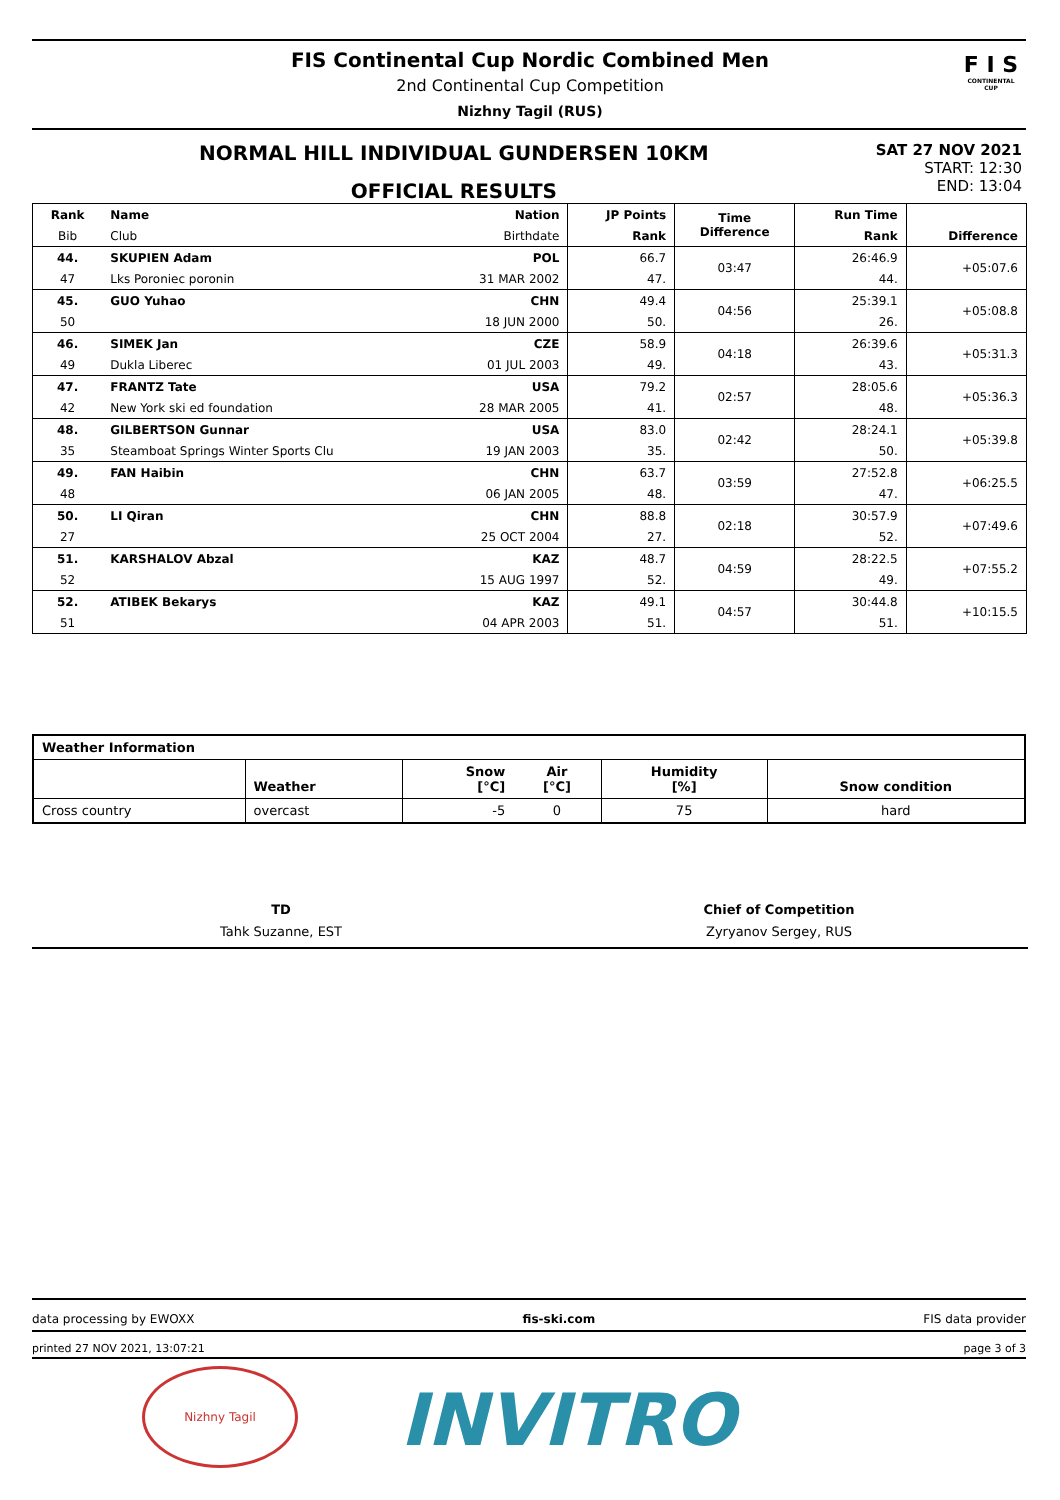FIS Continental Cup Nordic Combined Men
2nd Continental Cup Competition
Nizhny Tagil (RUS)
F I S
CONTINENTAL CUP
NORMAL HILL INDIVIDUAL GUNDERSEN 10KM
OFFICIAL RESULTS
SAT 27 NOV 2021
START: 12:30
END: 13:04
| Rank | Name | Nation | JP Points | Time Difference | Run Time | Difference |
| --- | --- | --- | --- | --- | --- | --- |
| Bib | Club | Birthdate | Rank | | Rank | |
| 44. | SKUPIEN Adam | POL | 66.7 | 03:47 | 26:46.9 | +05:07.6 |
| 47 | Lks Poroniec poronin | 31 MAR 2002 | 47. | | 44. | |
| 45. | GUO Yuhao | CHN | 49.4 | 04:56 | 25:39.1 | +05:08.8 |
| 50 | | 18 JUN 2000 | 50. | | 26. | |
| 46. | SIMEK Jan | CZE | 58.9 | 04:18 | 26:39.6 | +05:31.3 |
| 49 | Dukla Liberec | 01 JUL 2003 | 49. | | 43. | |
| 47. | FRANTZ Tate | USA | 79.2 | 02:57 | 28:05.6 | +05:36.3 |
| 42 | New York ski ed foundation | 28 MAR 2005 | 41. | | 48. | |
| 48. | GILBERTSON Gunnar | USA | 83.0 | 02:42 | 28:24.1 | +05:39.8 |
| 35 | Steamboat Springs Winter Sports Clu | 19 JAN 2003 | 35. | | 50. | |
| 49. | FAN Haibin | CHN | 63.7 | 03:59 | 27:52.8 | +06:25.5 |
| 48 | | 06 JAN 2005 | 48. | | 47. | |
| 50. | LI Qiran | CHN | 88.8 | 02:18 | 30:57.9 | +07:49.6 |
| 27 | | 25 OCT 2004 | 27. | | 52. | |
| 51. | KARSHALOV Abzal | KAZ | 48.7 | 04:59 | 28:22.5 | +07:55.2 |
| 52 | | 15 AUG 1997 | 52. | | 49. | |
| 52. | ATIBEK Bekarys | KAZ | 49.1 | 04:57 | 30:44.8 | +10:15.5 |
| 51 | | 04 APR 2003 | 51. | | 51. | |
| Weather Information | | | | | |
| --- | --- | --- | --- | --- | --- |
| | Weather | Snow [°C] | Air [°C] | Humidity [%] | Snow condition |
| Cross country | overcast | -5 | 0 | 75 | hard |
TD
Tahk Suzanne, EST
Chief of Competition
Zyryanov Sergey, RUS
data processing by EWOXX fis-ski.com FIS data provider
printed 27 NOV 2021, 13:07:21 page 3 of 3
Nizhny Tagil
INVITRO